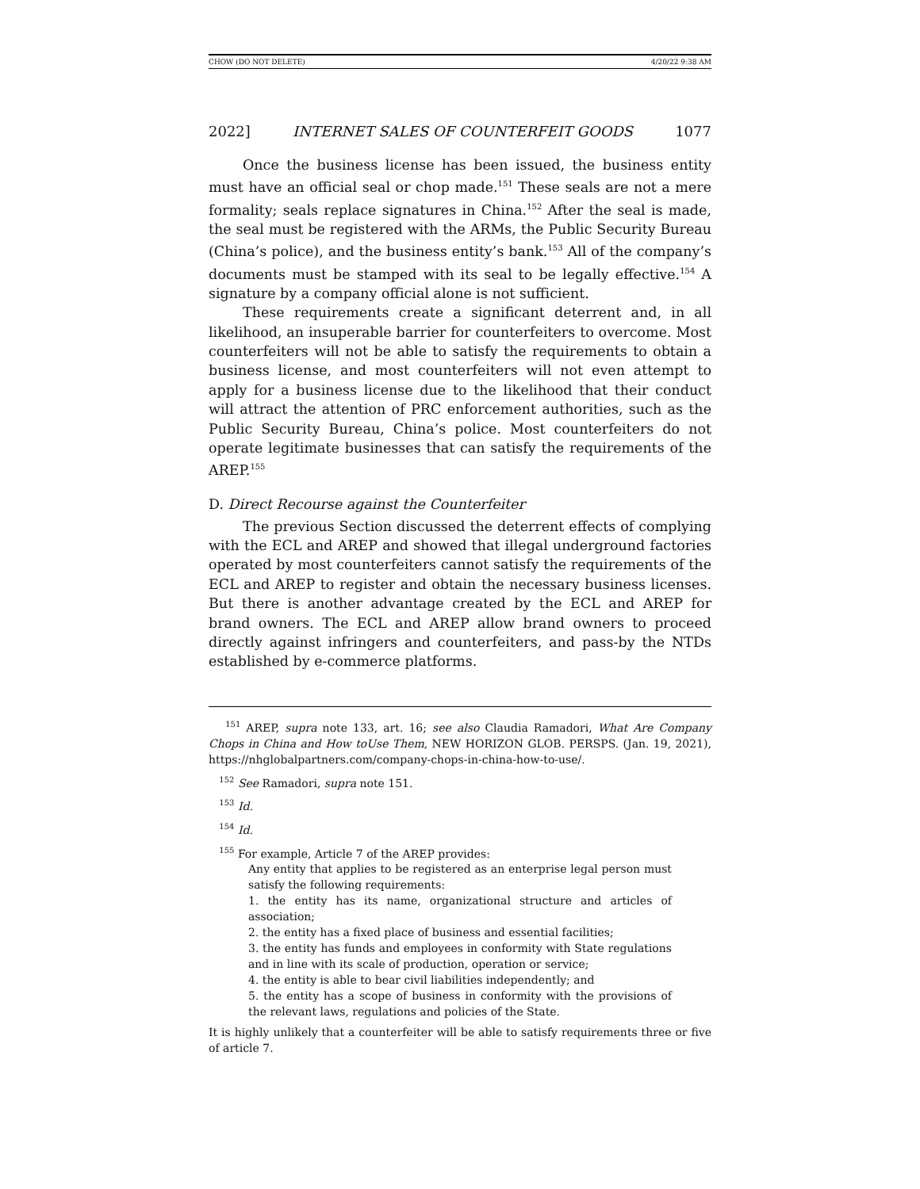CHOW (DO NOT DELETE) 4/20/22 9:38 AM
2022] INTERNET SALES OF COUNTERFEIT GOODS 1077
Once the business license has been issued, the business entity must have an official seal or chop made.<sup>151</sup> These seals are not a mere formality; seals replace signatures in China.<sup>152</sup> After the seal is made, the seal must be registered with the ARMs, the Public Security Bureau (China’s police), and the business entity’s bank.<sup>153</sup> All of the company’s documents must be stamped with its seal to be legally effective.<sup>154</sup> A signature by a company official alone is not sufficient.
These requirements create a significant deterrent and, in all likelihood, an insuperable barrier for counterfeiters to overcome. Most counterfeiters will not be able to satisfy the requirements to obtain a business license, and most counterfeiters will not even attempt to apply for a business license due to the likelihood that their conduct will attract the attention of PRC enforcement authorities, such as the Public Security Bureau, China’s police. Most counterfeiters do not operate legitimate businesses that can satisfy the requirements of the AREP.<sup>155</sup>
D. Direct Recourse against the Counterfeiter
The previous Section discussed the deterrent effects of complying with the ECL and AREP and showed that illegal underground factories operated by most counterfeiters cannot satisfy the requirements of the ECL and AREP to register and obtain the necessary business licenses. But there is another advantage created by the ECL and AREP for brand owners. The ECL and AREP allow brand owners to proceed directly against infringers and counterfeiters, and pass-by the NTDs established by e-commerce platforms.
<sup>151</sup> AREP, supra note 133, art. 16; see also Claudia Ramadori, What Are Company Chops in China and How toUse Them, NEW HORIZON GLOB. PERSPS. (Jan. 19, 2021), https://nhglobalpartners.com/company-chops-in-china-how-to-use/.
<sup>152</sup> See Ramadori, supra note 151.
<sup>153</sup> Id.
<sup>154</sup> Id.
<sup>155</sup> For example, Article 7 of the AREP provides:
Any entity that applies to be registered as an enterprise legal person must satisfy the following requirements:
1. the entity has its name, organizational structure and articles of association;
2. the entity has a fixed place of business and essential facilities;
3. the entity has funds and employees in conformity with State regulations and in line with its scale of production, operation or service;
4. the entity is able to bear civil liabilities independently; and
5. the entity has a scope of business in conformity with the provisions of the relevant laws, regulations and policies of the State.
It is highly unlikely that a counterfeiter will be able to satisfy requirements three or five of article 7.